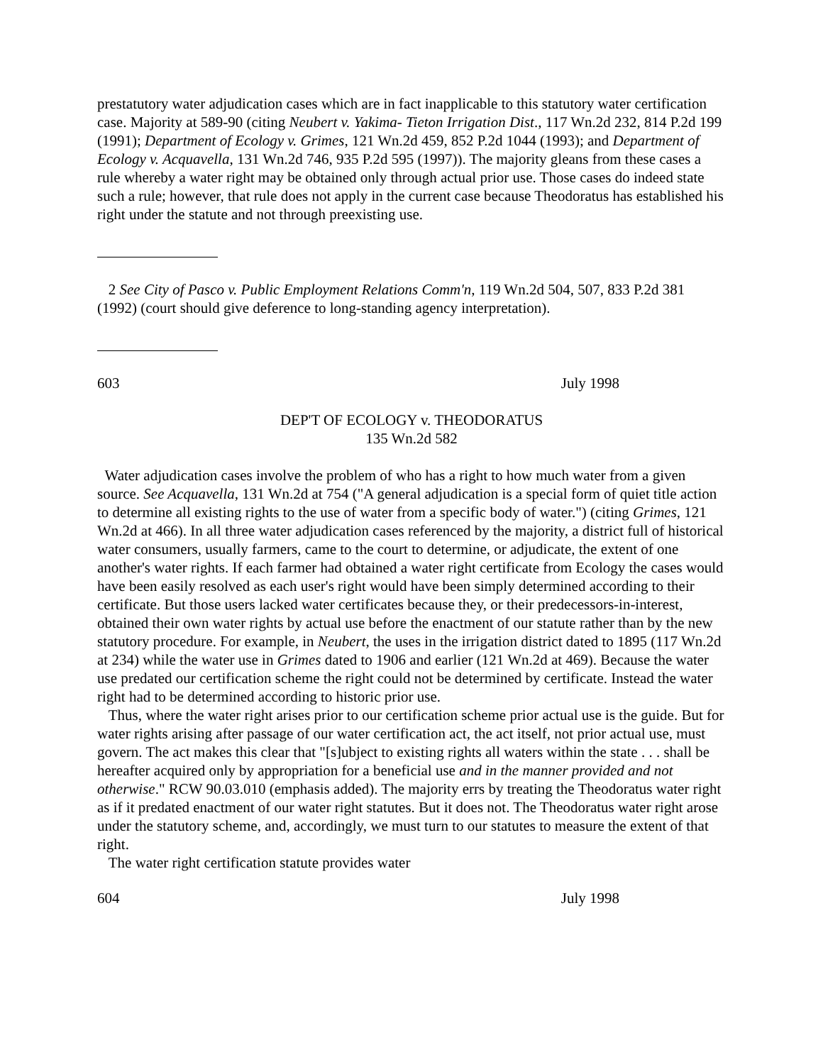prestatutory water adjudication cases which are in fact inapplicable to this statutory water certification case. Majority at 589-90 (citing Neubert v. Yakima- Tieton Irrigation Dist., 117 Wn.2d 232, 814 P.2d 199 (1991); Department of Ecology v. Grimes, 121 Wn.2d 459, 852 P.2d 1044 (1993); and Department of Ecology v. Acquavella, 131 Wn.2d 746, 935 P.2d 595 (1997)). The majority gleans from these cases a rule whereby a water right may be obtained only through actual prior use. Those cases do indeed state such a rule; however, that rule does not apply in the current case because Theodoratus has established his right under the statute and not through preexisting use.
2 See City of Pasco v. Public Employment Relations Comm'n, 119 Wn.2d 504, 507, 833 P.2d 381 (1992) (court should give deference to long-standing agency interpretation).
603 July 1998
DEP'T OF ECOLOGY v. THEODORATUS
135 Wn.2d 582
Water adjudication cases involve the problem of who has a right to how much water from a given source. See Acquavella, 131 Wn.2d at 754 ("A general adjudication is a special form of quiet title action to determine all existing rights to the use of water from a specific body of water.") (citing Grimes, 121 Wn.2d at 466). In all three water adjudication cases referenced by the majority, a district full of historical water consumers, usually farmers, came to the court to determine, or adjudicate, the extent of one another's water rights. If each farmer had obtained a water right certificate from Ecology the cases would have been easily resolved as each user's right would have been simply determined according to their certificate. But those users lacked water certificates because they, or their predecessors-in-interest, obtained their own water rights by actual use before the enactment of our statute rather than by the new statutory procedure. For example, in Neubert, the uses in the irrigation district dated to 1895 (117 Wn.2d at 234) while the water use in Grimes dated to 1906 and earlier (121 Wn.2d at 469). Because the water use predated our certification scheme the right could not be determined by certificate. Instead the water right had to be determined according to historic prior use.
Thus, where the water right arises prior to our certification scheme prior actual use is the guide. But for water rights arising after passage of our water certification act, the act itself, not prior actual use, must govern. The act makes this clear that "[s]ubject to existing rights all waters within the state . . . shall be hereafter acquired only by appropriation for a beneficial use and in the manner provided and not otherwise." RCW 90.03.010 (emphasis added). The majority errs by treating the Theodoratus water right as if it predated enactment of our water right statutes. But it does not. The Theodoratus water right arose under the statutory scheme, and, accordingly, we must turn to our statutes to measure the extent of that right.
The water right certification statute provides water
604 July 1998